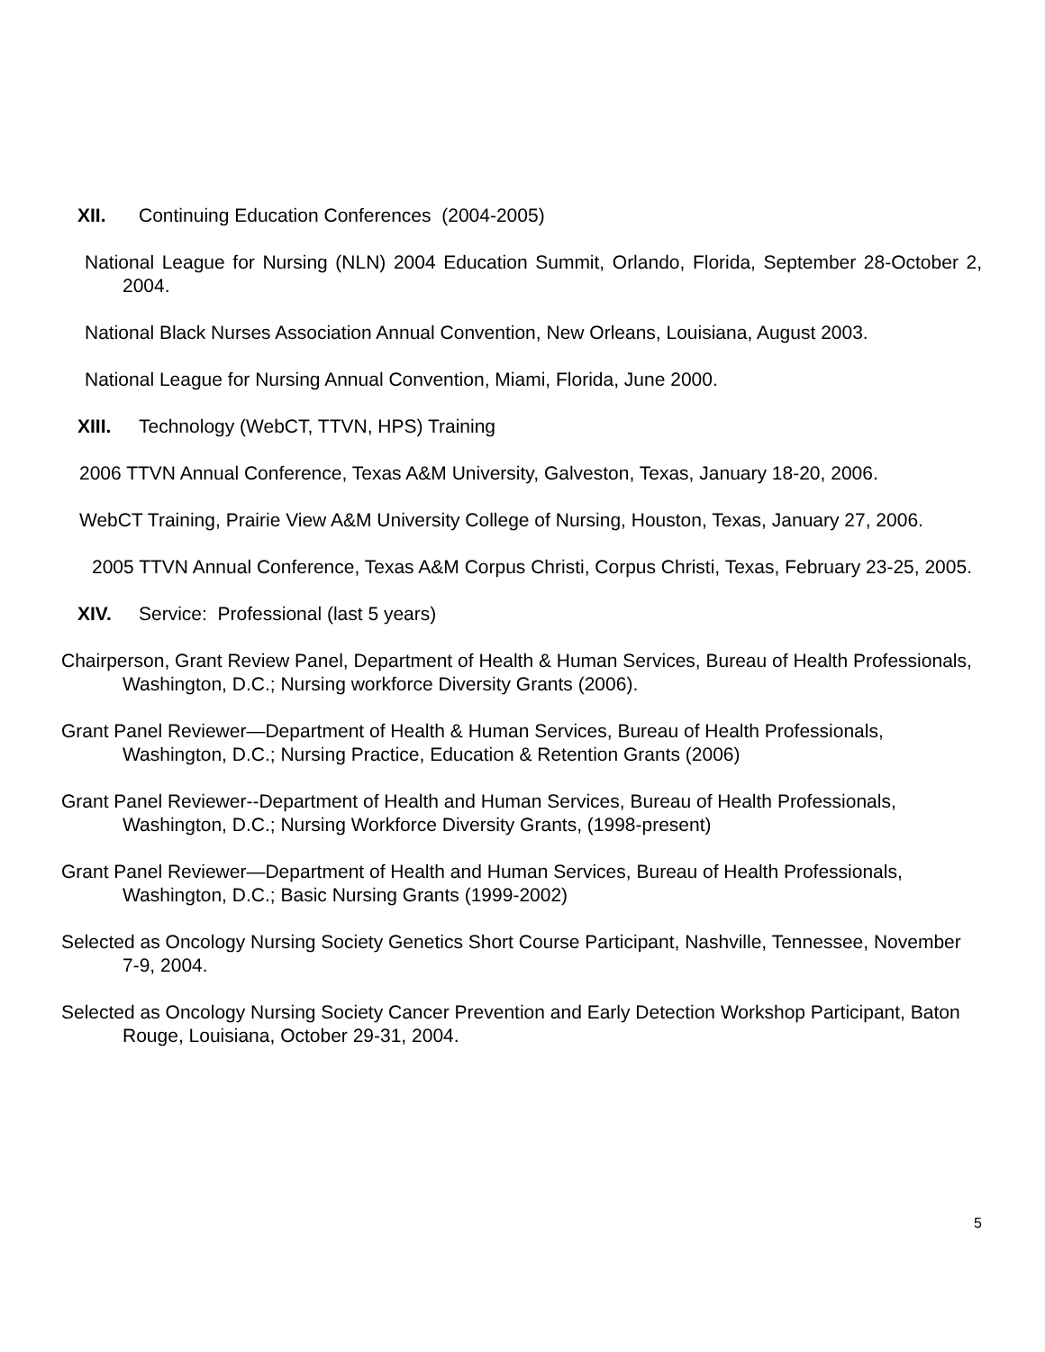XII. Continuing Education Conferences (2004-2005)
National League for Nursing (NLN) 2004 Education Summit, Orlando, Florida, September 28-October 2, 2004.
National Black Nurses Association Annual Convention, New Orleans, Louisiana, August 2003.
National League for Nursing Annual Convention, Miami, Florida, June 2000.
XIII. Technology (WebCT, TTVN, HPS) Training
2006 TTVN Annual Conference, Texas A&M University, Galveston, Texas, January 18-20, 2006.
WebCT Training, Prairie View A&M University College of Nursing, Houston, Texas, January 27, 2006.
2005 TTVN Annual Conference, Texas A&M Corpus Christi, Corpus Christi, Texas, February 23-25, 2005.
XIV. Service: Professional (last 5 years)
Chairperson, Grant Review Panel, Department of Health & Human Services, Bureau of Health Professionals, Washington, D.C.; Nursing workforce Diversity Grants (2006).
Grant Panel Reviewer—Department of Health & Human Services, Bureau of Health Professionals, Washington, D.C.; Nursing Practice, Education & Retention Grants (2006)
Grant Panel Reviewer--Department of Health and Human Services, Bureau of Health Professionals, Washington, D.C.; Nursing Workforce Diversity Grants, (1998-present)
Grant Panel Reviewer—Department of Health and Human Services, Bureau of Health Professionals, Washington, D.C.; Basic Nursing Grants (1999-2002)
Selected as Oncology Nursing Society Genetics Short Course Participant, Nashville, Tennessee, November 7-9, 2004.
Selected as Oncology Nursing Society Cancer Prevention and Early Detection Workshop Participant, Baton Rouge, Louisiana, October 29-31, 2004.
5